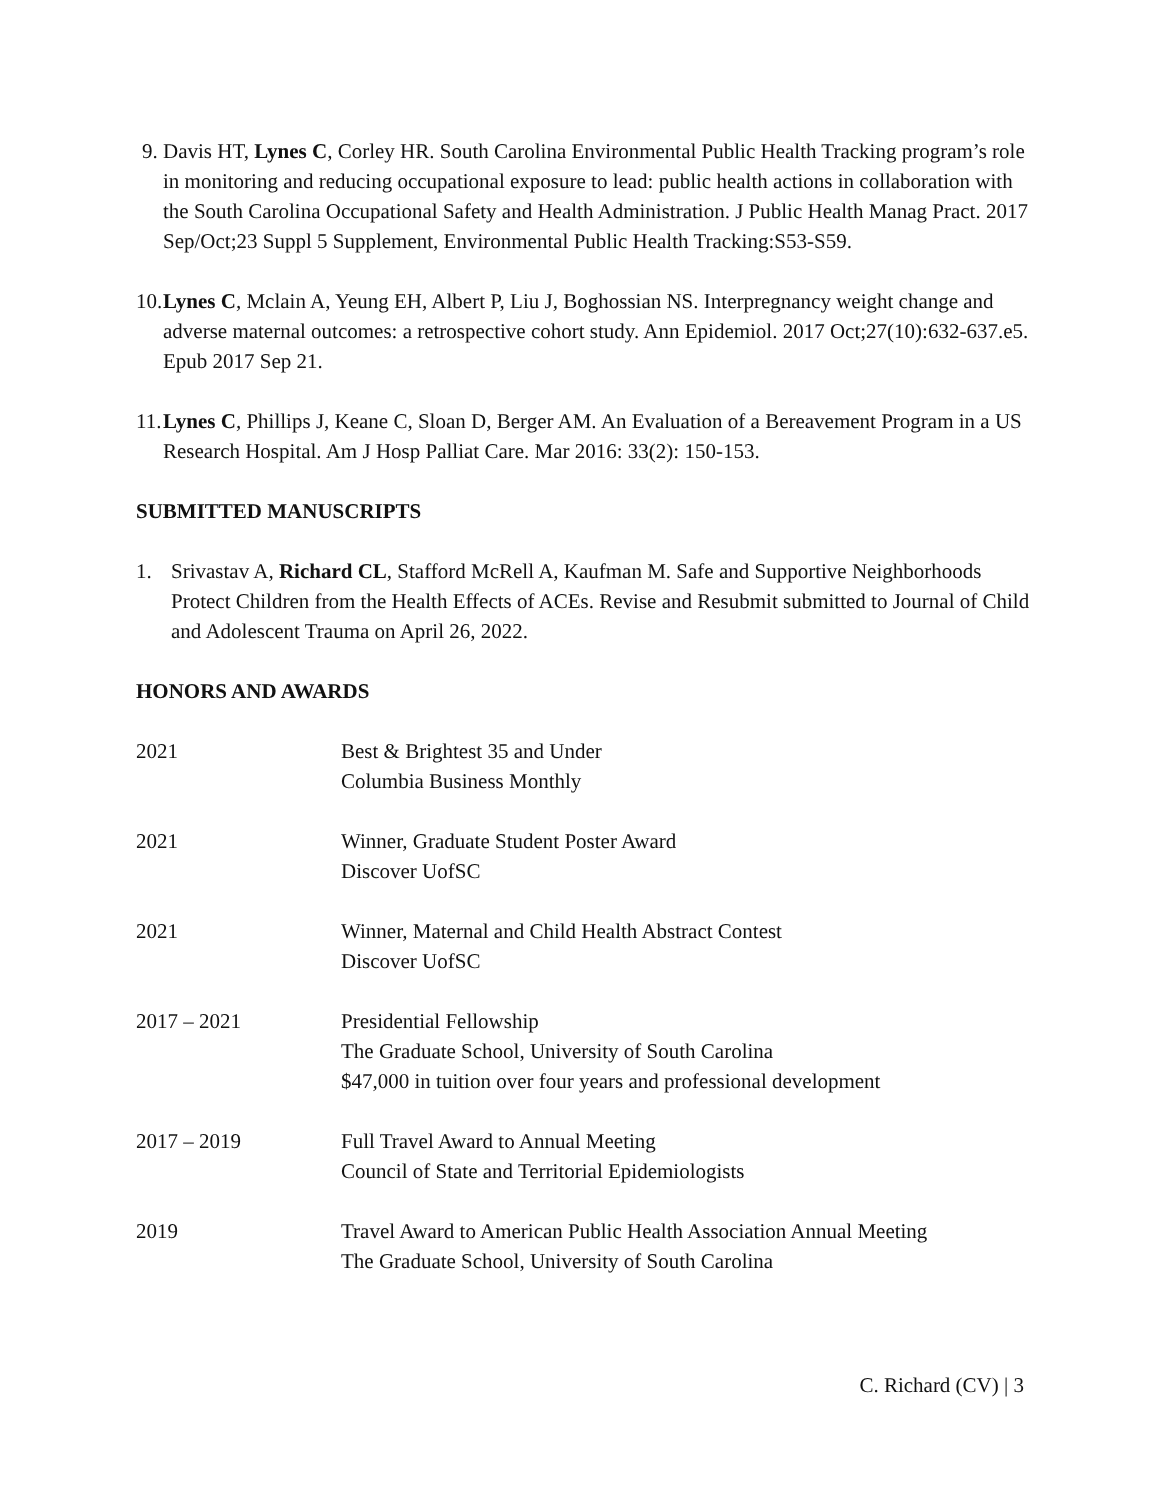9. Davis HT, Lynes C, Corley HR. South Carolina Environmental Public Health Tracking program’s role in monitoring and reducing occupational exposure to lead: public health actions in collaboration with the South Carolina Occupational Safety and Health Administration. J Public Health Manag Pract. 2017 Sep/Oct;23 Suppl 5 Supplement, Environmental Public Health Tracking:S53-S59.
10.
Lynes C, Mclain A, Yeung EH, Albert P, Liu J, Boghossian NS. Interpregnancy weight change and adverse maternal outcomes: a retrospective cohort study. Ann Epidemiol. 2017 Oct;27(10):632-637.e5. Epub 2017 Sep 21.
11.
Lynes C, Phillips J, Keane C, Sloan D, Berger AM. An Evaluation of a Bereavement Program in a US Research Hospital. Am J Hosp Palliat Care. Mar 2016: 33(2): 150-153.
SUBMITTED MANUSCRIPTS
1. Srivastav A, Richard CL, Stafford McRell A, Kaufman M. Safe and Supportive Neighborhoods Protect Children from the Health Effects of ACEs. Revise and Resubmit submitted to Journal of Child and Adolescent Trauma on April 26, 2022.
HONORS AND AWARDS
| 2021 | Best & Brightest 35 and Under Columbia Business Monthly |
| 2021 | Winner, Graduate Student Poster Award Discover UofSC |
| 2021 | Winner, Maternal and Child Health Abstract Contest Discover UofSC |
| 2017 – 2021 | Presidential Fellowship The Graduate School, University of South Carolina $47,000 in tuition over four years and professional development |
| 2017 – 2019 | Full Travel Award to Annual Meeting Council of State and Territorial Epidemiologists |
| 2019 | Travel Award to American Public Health Association Annual Meeting The Graduate School, University of South Carolina |
C. Richard (CV) | 3